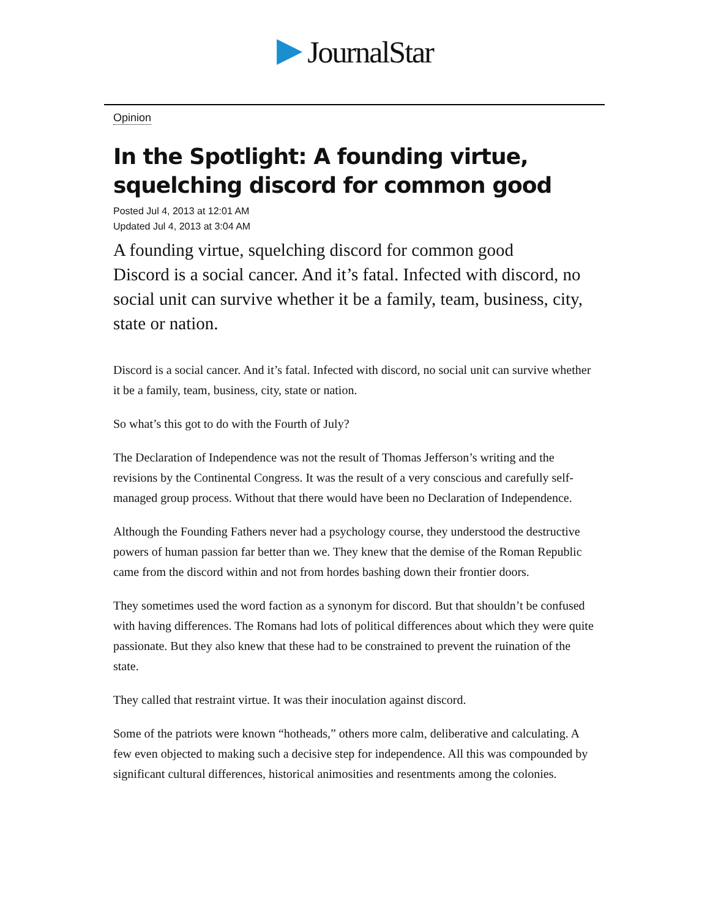JournalStar
Opinion
In the Spotlight: A founding virtue, squelching discord for common good
Posted Jul 4, 2013 at 12:01 AM
Updated Jul 4, 2013 at 3:04 AM
A founding virtue, squelching discord for common good
Discord is a social cancer. And it’s fatal. Infected with discord, no social unit can survive whether it be a family, team, business, city, state or nation.
Discord is a social cancer. And it’s fatal. Infected with discord, no social unit can survive whether it be a family, team, business, city, state or nation.
So what’s this got to do with the Fourth of July?
The Declaration of Independence was not the result of Thomas Jefferson’s writing and the revisions by the Continental Congress. It was the result of a very conscious and carefully self-managed group process. Without that there would have been no Declaration of Independence.
Although the Founding Fathers never had a psychology course, they understood the destructive powers of human passion far better than we. They knew that the demise of the Roman Republic came from the discord within and not from hordes bashing down their frontier doors.
They sometimes used the word faction as a synonym for discord. But that shouldn’t be confused with having differences. The Romans had lots of political differences about which they were quite passionate. But they also knew that these had to be constrained to prevent the ruination of the state.
They called that restraint virtue. It was their inoculation against discord.
Some of the patriots were known “hotheads,” others more calm, deliberative and calculating. A few even objected to making such a decisive step for independence. All this was compounded by significant cultural differences, historical animosities and resentments among the colonies.